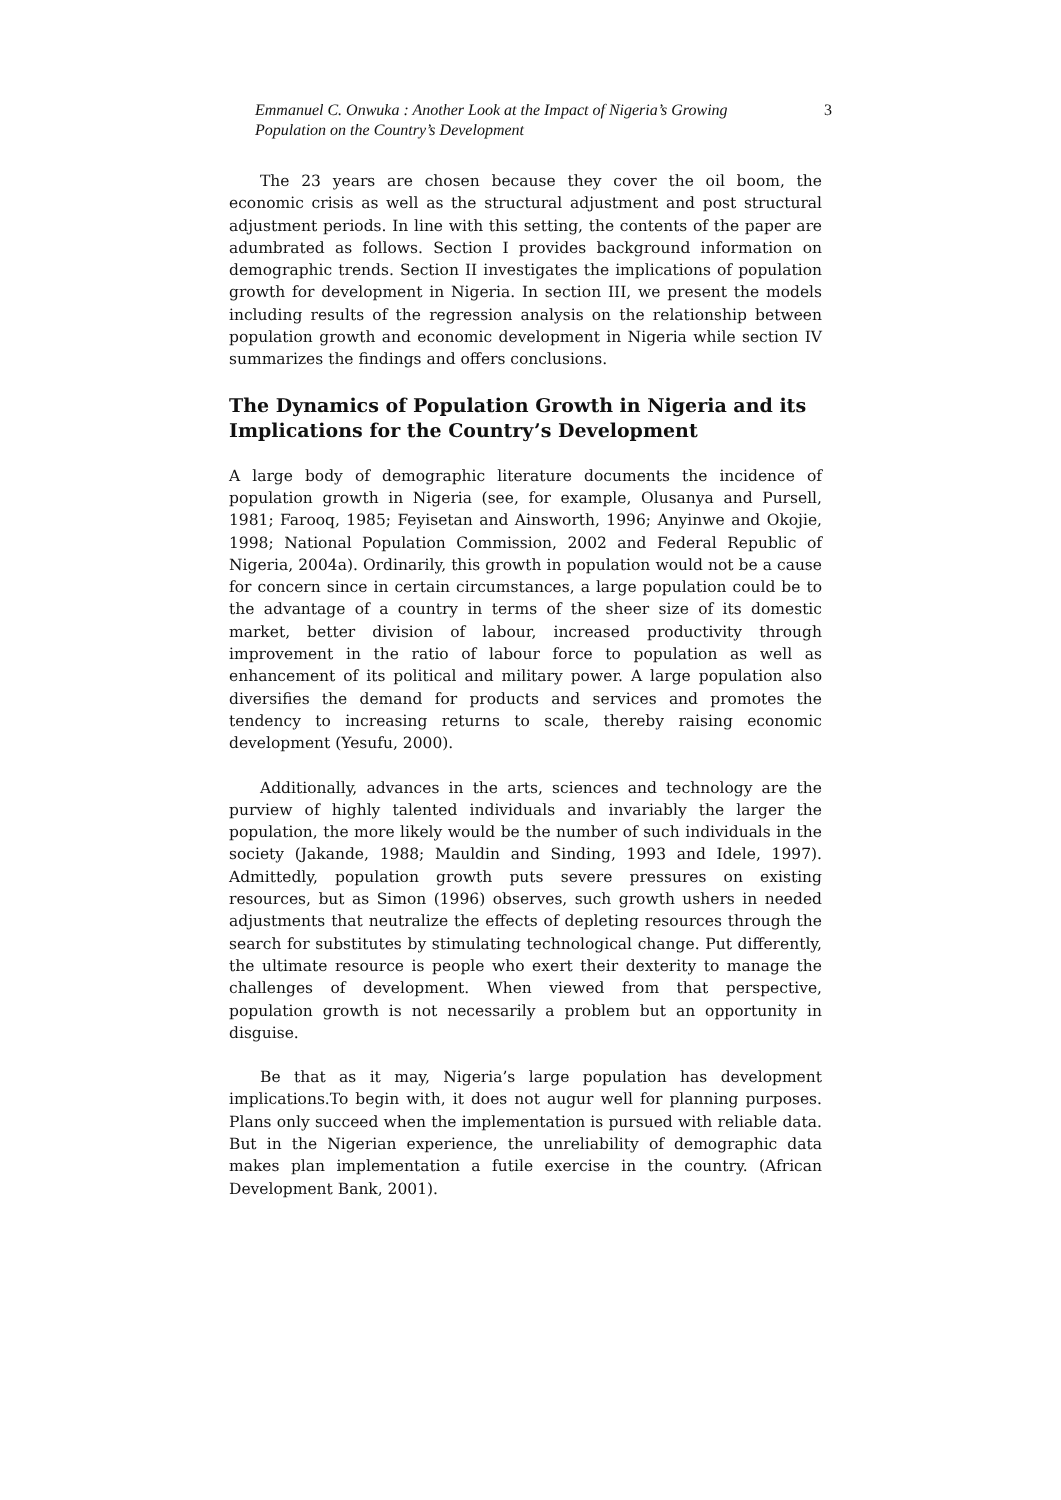Emmanuel C. Onwuka : Another Look at the Impact of Nigeria’s Growing Population on the Country’s Development
3
The 23 years are chosen because they cover the oil boom, the economic crisis as well as the structural adjustment and post structural adjustment periods. In line with this setting, the contents of the paper are adumbrated as follows. Section I provides background information on demographic trends. Section II investigates the implications of population growth for development in Nigeria. In section III, we present the models including results of the regression analysis on the relationship between population growth and economic development in Nigeria while section IV summarizes the findings and offers conclusions.
The Dynamics of Population Growth in Nigeria and its Implications for the Country’s Development
A large body of demographic literature documents the incidence of population growth in Nigeria (see, for example, Olusanya and Pursell, 1981; Farooq, 1985; Feyisetan and Ainsworth, 1996; Anyinwe and Okojie, 1998; National Population Commission, 2002 and Federal Republic of Nigeria, 2004a). Ordinarily, this growth in population would not be a cause for concern since in certain circumstances, a large population could be to the advantage of a country in terms of the sheer size of its domestic market, better division of labour, increased productivity through improvement in the ratio of labour force to population as well as enhancement of its political and military power. A large population also diversifies the demand for products and services and promotes the tendency to increasing returns to scale, thereby raising economic development (Yesufu, 2000).
Additionally, advances in the arts, sciences and technology are the purview of highly talented individuals and invariably the larger the population, the more likely would be the number of such individuals in the society (Jakande, 1988; Mauldin and Sinding, 1993 and Idele, 1997). Admittedly, population growth puts severe pressures on existing resources, but as Simon (1996) observes, such growth ushers in needed adjustments that neutralize the effects of depleting resources through the search for substitutes by stimulating technological change. Put differently, the ultimate resource is people who exert their dexterity to manage the challenges of development. When viewed from that perspective, population growth is not necessarily a problem but an opportunity in disguise.
Be that as it may, Nigeria’s large population has development implications.To begin with, it does not augur well for planning purposes. Plans only succeed when the implementation is pursued with reliable data. But in the Nigerian experience, the unreliability of demographic data makes plan implementation a futile exercise in the country. (African Development Bank, 2001).